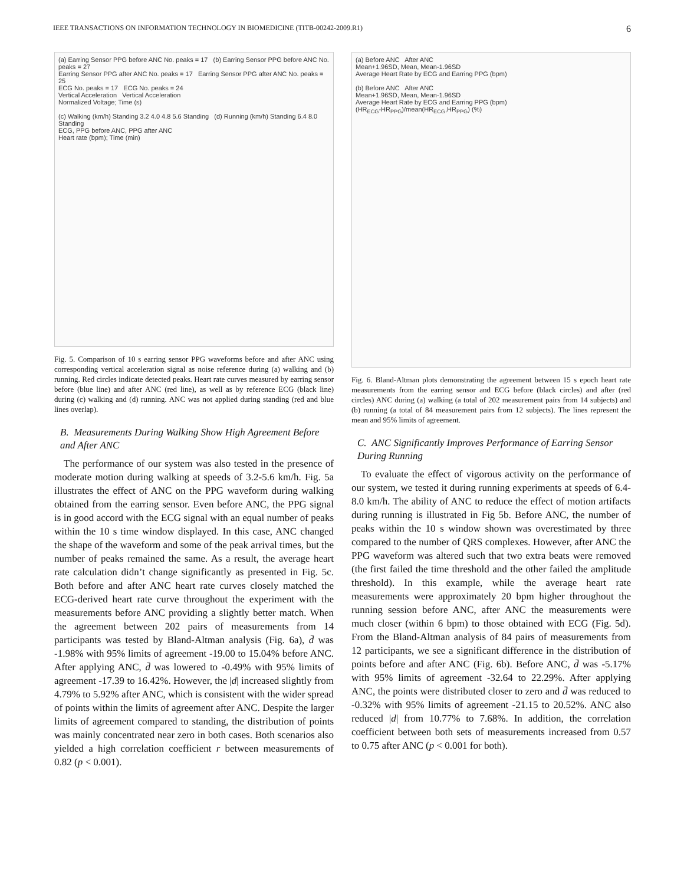IEEE TRANSACTIONS ON INFORMATION TECHNOLOGY IN BIOMEDICINE (TITB-00242-2009.R1) 6
(a) Earring Sensor PPG before ANC No. peaks = 17 (b) Earring Sensor PPG before ANC No. peaks = 27
Earring Sensor PPG after ANC No. peaks = 17 Earring Sensor PPG after ANC No. peaks = 25
ECG No. peaks = 17 ECG No. peaks = 24
Vertical Acceleration Vertical Acceleration
Normalized Voltage; Time (s)
(c) Walking (km/h) Standing 3.2 4.0 4.8 5.6 Standing (d) Running (km/h) Standing 6.4 8.0 Standing
ECG, PPG before ANC, PPG after ANC
Heart rate (bpm); Time (min)
Fig. 5. Comparison of 10 s earring sensor PPG waveforms before and after ANC using corresponding vertical acceleration signal as noise reference during (a) walking and (b) running. Red circles indicate detected peaks. Heart rate curves measured by earring sensor before (blue line) and after ANC (red line), as well as by reference ECG (black line) during (c) walking and (d) running. ANC was not applied during standing (red and blue lines overlap).
B. Measurements During Walking Show High Agreement Before and After ANC
The performance of our system was also tested in the presence of moderate motion during walking at speeds of 3.2-5.6 km/h. Fig. 5a illustrates the effect of ANC on the PPG waveform during walking obtained from the earring sensor. Even before ANC, the PPG signal is in good accord with the ECG signal with an equal number of peaks within the 10 s time window displayed. In this case, ANC changed the shape of the waveform and some of the peak arrival times, but the number of peaks remained the same. As a result, the average heart rate calculation didn’t change significantly as presented in Fig. 5c. Both before and after ANC heart rate curves closely matched the ECG-derived heart rate curve throughout the experiment with the measurements before ANC providing a slightly better match. When the agreement between 202 pairs of measurements from 14 participants was tested by Bland-Altman analysis (Fig. 6a), d̄ was -1.98% with 95% limits of agreement -19.00 to 15.04% before ANC. After applying ANC, d̄ was lowered to -0.49% with 95% limits of agreement -17.39 to 16.42%. However, the |d| increased slightly from 4.79% to 5.92% after ANC, which is consistent with the wider spread of points within the limits of agreement after ANC. Despite the larger limits of agreement compared to standing, the distribution of points was mainly concentrated near zero in both cases. Both scenarios also yielded a high correlation coefficient r between measurements of 0.82 (p < 0.001).
(a) Before ANC After ANC
Mean+1.96SD, Mean, Mean-1.96SD
Average Heart Rate by ECG and Earring PPG (bpm)
(b) Before ANC After ANC
Mean+1.96SD, Mean, Mean-1.96SD
Average Heart Rate by ECG and Earring PPG (bpm)
(HR<sub>ECG</sub>-HR<sub>PPG</sub>)/mean(HR<sub>ECG</sub>,HR<sub>PPG</sub>) (%)
Fig. 6. Bland-Altman plots demonstrating the agreement between 15 s epoch heart rate measurements from the earring sensor and ECG before (black circles) and after (red circles) ANC during (a) walking (a total of 202 measurement pairs from 14 subjects) and (b) running (a total of 84 measurement pairs from 12 subjects). The lines represent the mean and 95% limits of agreement.
C. ANC Significantly Improves Performance of Earring Sensor During Running
To evaluate the effect of vigorous activity on the performance of our system, we tested it during running experiments at speeds of 6.4-8.0 km/h. The ability of ANC to reduce the effect of motion artifacts during running is illustrated in Fig 5b. Before ANC, the number of peaks within the 10 s window shown was overestimated by three compared to the number of QRS complexes. However, after ANC the PPG waveform was altered such that two extra beats were removed (the first failed the time threshold and the other failed the amplitude threshold). In this example, while the average heart rate measurements were approximately 20 bpm higher throughout the running session before ANC, after ANC the measurements were much closer (within 6 bpm) to those obtained with ECG (Fig. 5d). From the Bland-Altman analysis of 84 pairs of measurements from 12 participants, we see a significant difference in the distribution of points before and after ANC (Fig. 6b). Before ANC, d̄ was -5.17% with 95% limits of agreement -32.64 to 22.29%. After applying ANC, the points were distributed closer to zero and d̄ was reduced to -0.32% with 95% limits of agreement -21.15 to 20.52%. ANC also reduced |d| from 10.77% to 7.68%. In addition, the correlation coefficient between both sets of measurements increased from 0.57 to 0.75 after ANC (p < 0.001 for both).